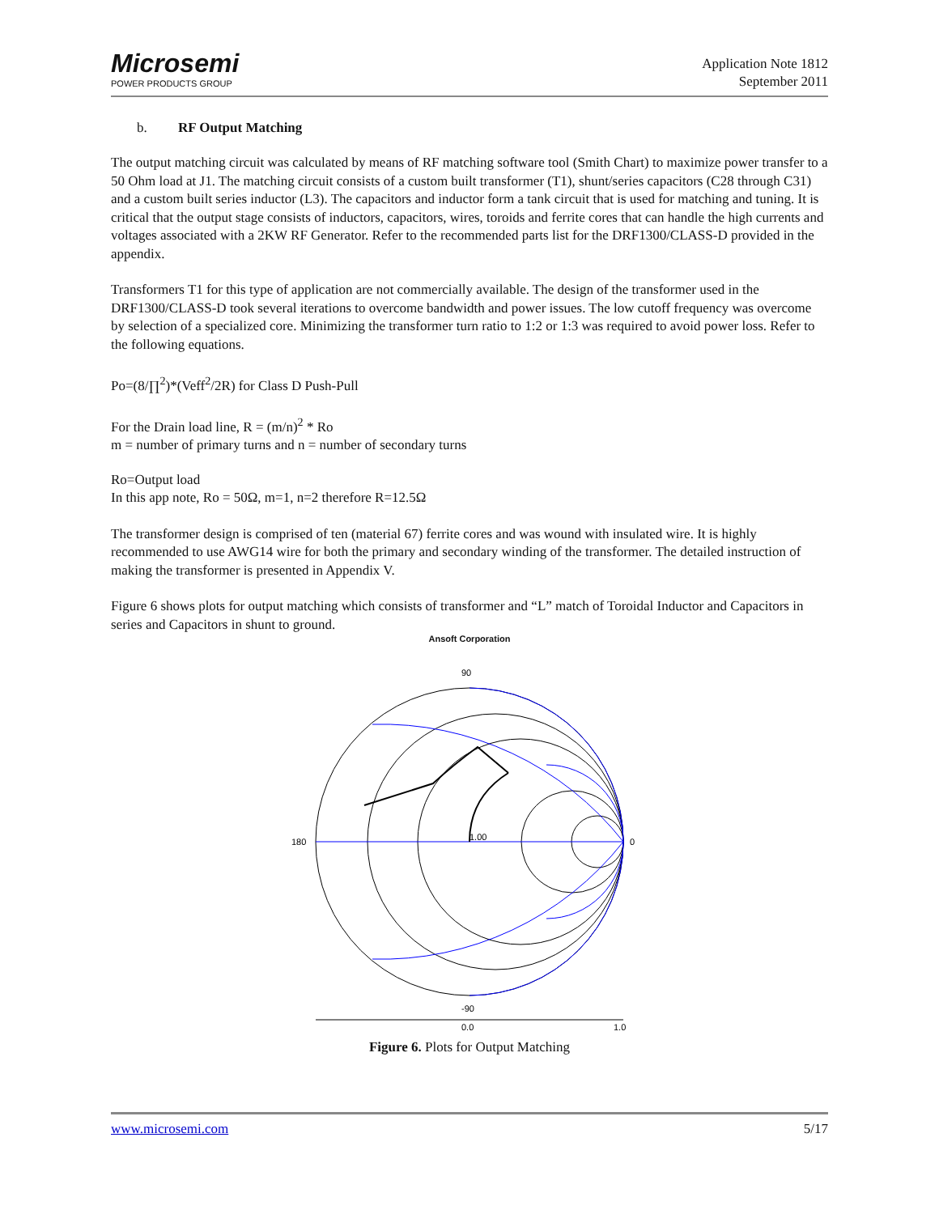Microsemi
POWER PRODUCTS GROUP
Application Note 1812
September 2011
b. RF Output Matching
The output matching circuit was calculated by means of RF matching software tool (Smith Chart) to maximize power transfer to a 50 Ohm load at J1. The matching circuit consists of a custom built transformer (T1), shunt/series capacitors (C28 through C31) and a custom built series inductor (L3). The capacitors and inductor form a tank circuit that is used for matching and tuning. It is critical that the output stage consists of inductors, capacitors, wires, toroids and ferrite cores that can handle the high currents and voltages associated with a 2KW RF Generator. Refer to the recommended parts list for the DRF1300/CLASS-D provided in the appendix.
Transformers T1 for this type of application are not commercially available. The design of the transformer used in the DRF1300/CLASS-D took several iterations to overcome bandwidth and power issues. The low cutoff frequency was overcome by selection of a specialized core. Minimizing the transformer turn ratio to 1:2 or 1:3 was required to avoid power loss. Refer to the following equations.
Po=(8/∏<sup>2</sup>)*(Veff<sup>2</sup>/2R) for Class D Push-Pull
For the Drain load line, R = (m/n)<sup>2</sup> * Ro
m = number of primary turns and n = number of secondary turns
Ro=Output load
In this app note, Ro = 50Ω, m=1, n=2 therefore R=12.5Ω
The transformer design is comprised of ten (material 67) ferrite cores and was wound with insulated wire. It is highly recommended to use AWG14 wire for both the primary and secondary winding of the transformer. The detailed instruction of making the transformer is presented in Appendix V.
Figure 6 shows plots for output matching which consists of transformer and “L” match of Toroidal Inductor and Capacitors in series and Capacitors in shunt to ground.
Ansoft Corporation
180
90
-90
0
1.00
0.0
1.0
Figure 6. Plots for Output Matching
www.microsemi.com 5/17